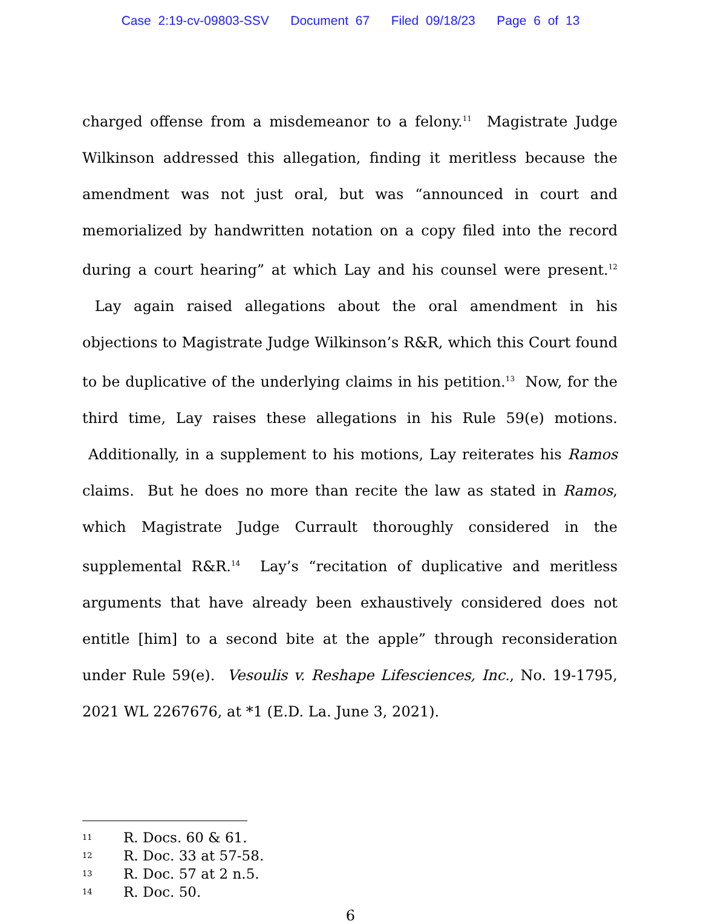Case 2:19-cv-09803-SSV Document 67 Filed 09/18/23 Page 6 of 13
charged offense from a misdemeanor to a felony.<sup>11</sup> Magistrate Judge Wilkinson addressed this allegation, finding it meritless because the amendment was not just oral, but was “announced in court and memorialized by handwritten notation on a copy filed into the record during a court hearing” at which Lay and his counsel were present.<sup>12</sup> Lay again raised allegations about the oral amendment in his objections to Magistrate Judge Wilkinson’s R&R, which this Court found to be duplicative of the underlying claims in his petition.<sup>13</sup> Now, for the third time, Lay raises these allegations in his Rule 59(e) motions. Additionally, in a supplement to his motions, Lay reiterates his Ramos claims. But he does no more than recite the law as stated in Ramos, which Magistrate Judge Currault thoroughly considered in the supplemental R&R.<sup>14</sup> Lay’s “recitation of duplicative and meritless arguments that have already been exhaustively considered does not entitle [him] to a second bite at the apple” through reconsideration under Rule 59(e). Vesoulis v. Reshape Lifesciences, Inc., No. 19-1795, 2021 WL 2267676, at *1 (E.D. La. June 3, 2021).
11 R. Docs. 60 & 61.
12 R. Doc. 33 at 57-58.
13 R. Doc. 57 at 2 n.5.
14 R. Doc. 50.
6